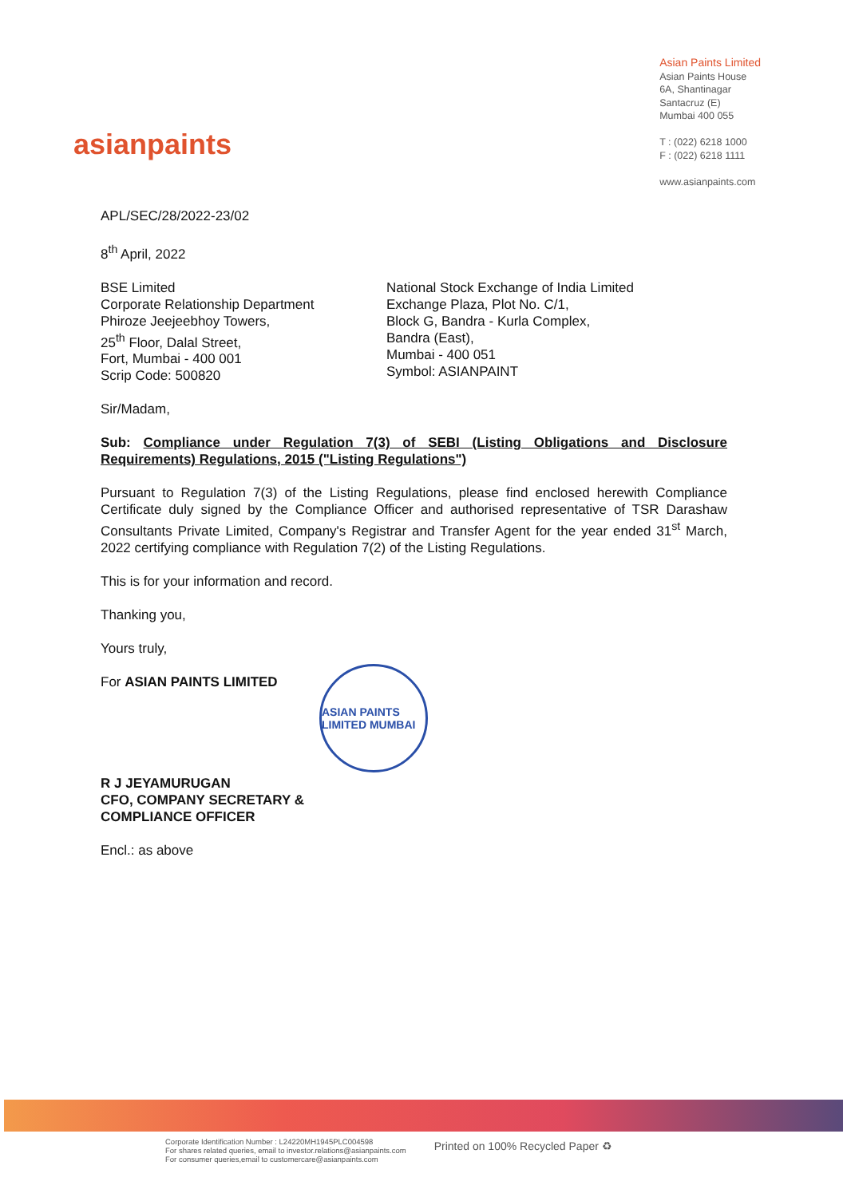asianpaints
Asian Paints Limited
Asian Paints House
6A, Shantinagar
Santacruz (E)
Mumbai 400 055
T : (022) 6218 1000
F : (022) 6218 1111
www.asianpaints.com
APL/SEC/28/2022-23/02
8<sup>th</sup> April, 2022
BSE Limited
Corporate Relationship Department
Phiroze Jeejeebhoy Towers,
25<sup>th</sup> Floor, Dalal Street,
Fort, Mumbai - 400 001
Scrip Code: 500820
National Stock Exchange of India Limited
Exchange Plaza, Plot No. C/1,
Block G, Bandra - Kurla Complex,
Bandra (East),
Mumbai - 400 051
Symbol: ASIANPAINT
Sir/Madam,
Sub: Compliance under Regulation 7(3) of SEBI (Listing Obligations and Disclosure Requirements) Regulations, 2015 ("Listing Regulations")
Pursuant to Regulation 7(3) of the Listing Regulations, please find enclosed herewith Compliance Certificate duly signed by the Compliance Officer and authorised representative of TSR Darashaw Consultants Private Limited, Company's Registrar and Transfer Agent for the year ended 31<sup>st</sup> March, 2022 certifying compliance with Regulation 7(2) of the Listing Regulations.
This is for your information and record.
Thanking you,
Yours truly,
For ASIAN PAINTS LIMITED
R J JEYAMURUGAN
CFO, COMPANY SECRETARY &
COMPLIANCE OFFICER
Encl.: as above
ASIAN PAINTS LIMITED MUMBAI
Corporate Identification Number : L24220MH1945PLC004598
For shares related queries, email to investor.relations@asianpaints.com
For consumer queries,email to customercare@asianpaints.com
Printed on 100% Recycled Paper ♻